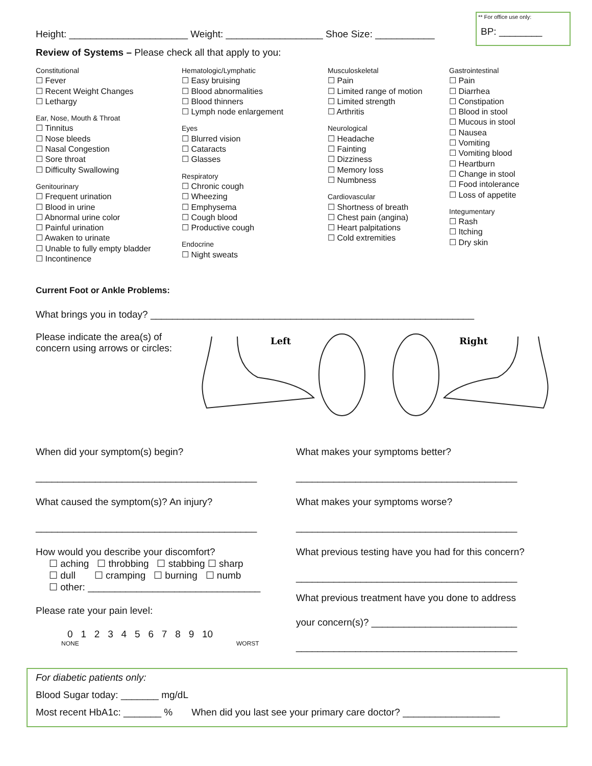** For office use only:
BP: ________
Height: ______________________ Weight: __________________ Shoe Size: ___________
Review of Systems – Please check all that apply to you:
Constitutional
☐ Fever
☐ Recent Weight Changes
☐ Lethargy
Ear, Nose, Mouth & Throat
☐ Tinnitus
☐ Nose bleeds
☐ Nasal Congestion
☐ Sore throat
☐ Difficulty Swallowing
Genitourinary
☐ Frequent urination
☐ Blood in urine
☐ Abnormal urine color
☐ Painful urination
☐ Awaken to urinate
☐ Unable to fully empty bladder
☐ Incontinence
Hematologic/Lymphatic
☐ Easy bruising
☐ Blood abnormalities
☐ Blood thinners
☐ Lymph node enlargement
Eyes
☐ Blurred vision
☐ Cataracts
☐ Glasses
Respiratory
☐ Chronic cough
☐ Wheezing
☐ Emphysema
☐ Cough blood
☐ Productive cough
Endocrine
☐ Night sweats
Musculoskeletal
☐ Pain
☐ Limited range of motion
☐ Limited strength
☐ Arthritis
Neurological
☐ Headache
☐ Fainting
☐ Dizziness
☐ Memory loss
☐ Numbness
Cardiovascular
☐ Shortness of breath
☐ Chest pain (angina)
☐ Heart palpitations
☐ Cold extremities
Gastrointestinal
☐ Pain
☐ Diarrhea
☐ Constipation
☐ Blood in stool
☐ Mucous in stool
☐ Nausea
☐ Vomiting
☐ Vomiting blood
☐ Heartburn
☐ Change in stool
☐ Food intolerance
☐ Loss of appetite
Integumentary
☐ Rash
☐ Itching
☐ Dry skin
Current Foot or Ankle Problems:
What brings you in today? ____________________________________________________________
Please indicate the area(s) of concern using arrows or circles:
Left
Right
When did your symptom(s) begin?
_________________________________________
What caused the symptom(s)? An injury?
_________________________________________
How would you describe your discomfort?
☐ aching ☐ throbbing ☐ stabbing ☐ sharp
☐ dull ☐ cramping ☐ burning ☐ numb
☐ other: ________________________________
Please rate your pain level:
0 1 2 3 4 5 6 7 8 9 10
NONE WORST
What makes your symptoms better?
_________________________________________
What makes your symptoms worse?
_________________________________________
What previous testing have you had for this concern?
_________________________________________
What previous treatment have you done to address
your concern(s)? ___________________________
_________________________________________
For diabetic patients only:
Blood Sugar today: _______ mg/dL
Most recent HbA1c: _______ % When did you last see your primary care doctor? __________________